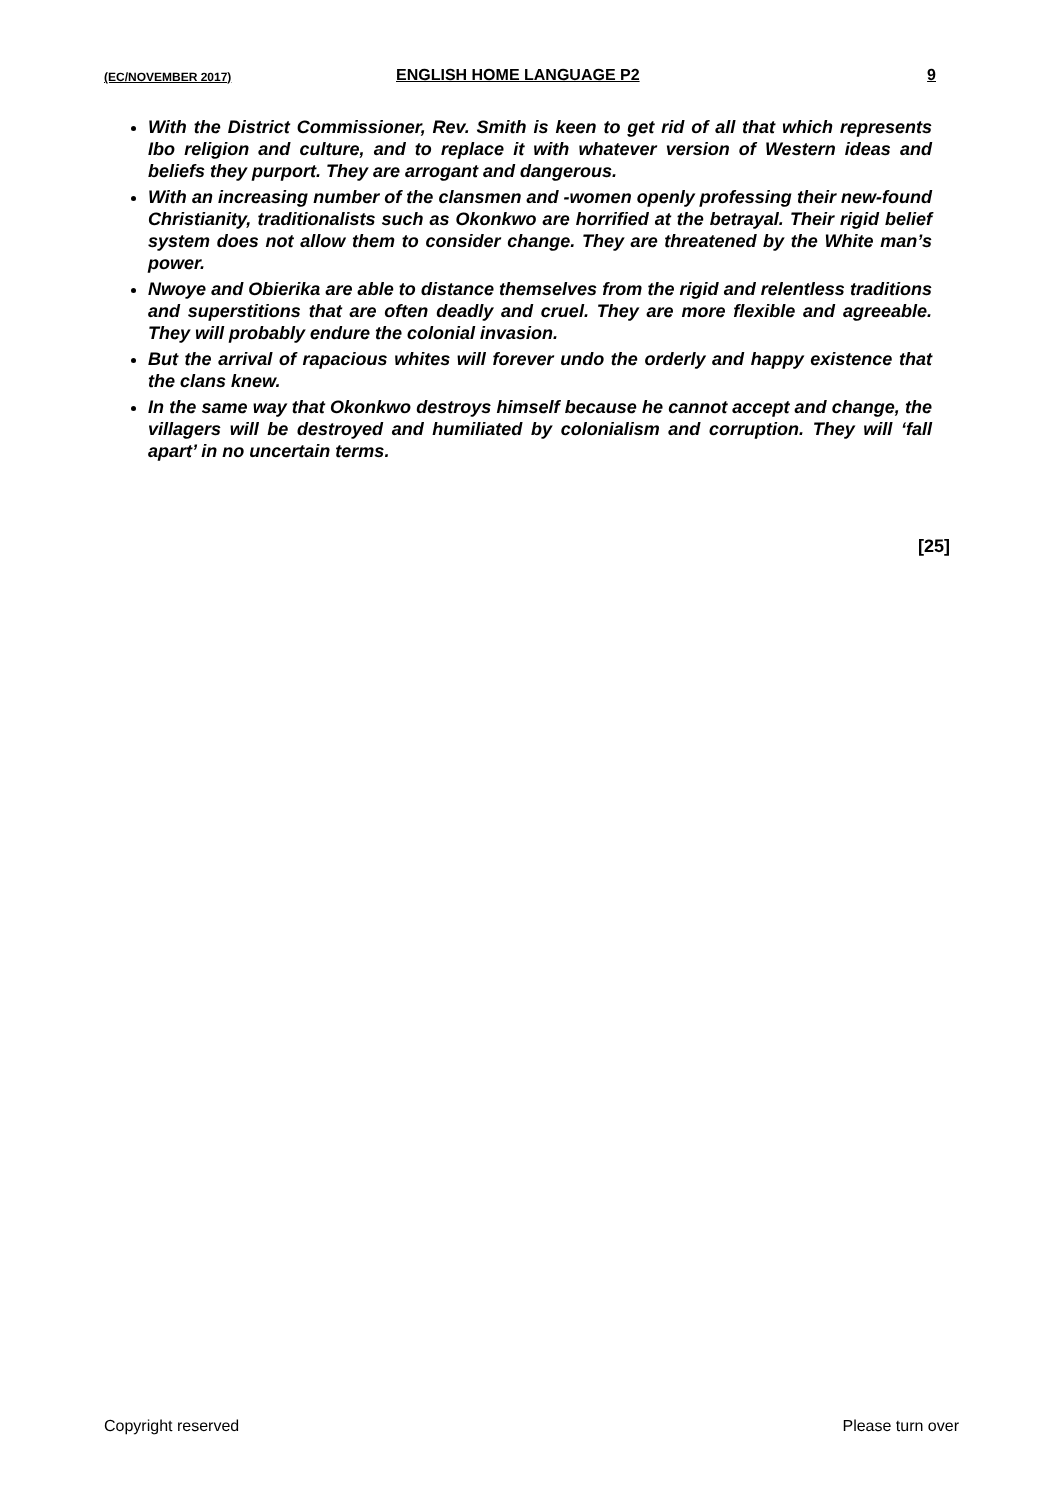(EC/NOVEMBER 2017) ENGLISH HOME LANGUAGE P2 9
With the District Commissioner, Rev. Smith is keen to get rid of all that which represents Ibo religion and culture, and to replace it with whatever version of Western ideas and beliefs they purport. They are arrogant and dangerous.
With an increasing number of the clansmen and -women openly professing their new-found Christianity, traditionalists such as Okonkwo are horrified at the betrayal. Their rigid belief system does not allow them to consider change. They are threatened by the White man’s power.
Nwoye and Obierika are able to distance themselves from the rigid and relentless traditions and superstitions that are often deadly and cruel. They are more flexible and agreeable. They will probably endure the colonial invasion.
But the arrival of rapacious whites will forever undo the orderly and happy existence that the clans knew.
In the same way that Okonkwo destroys himself because he cannot accept and change, the villagers will be destroyed and humiliated by colonialism and corruption. They will ‘fall apart’ in no uncertain terms.
[25]
Copyright reserved Please turn over